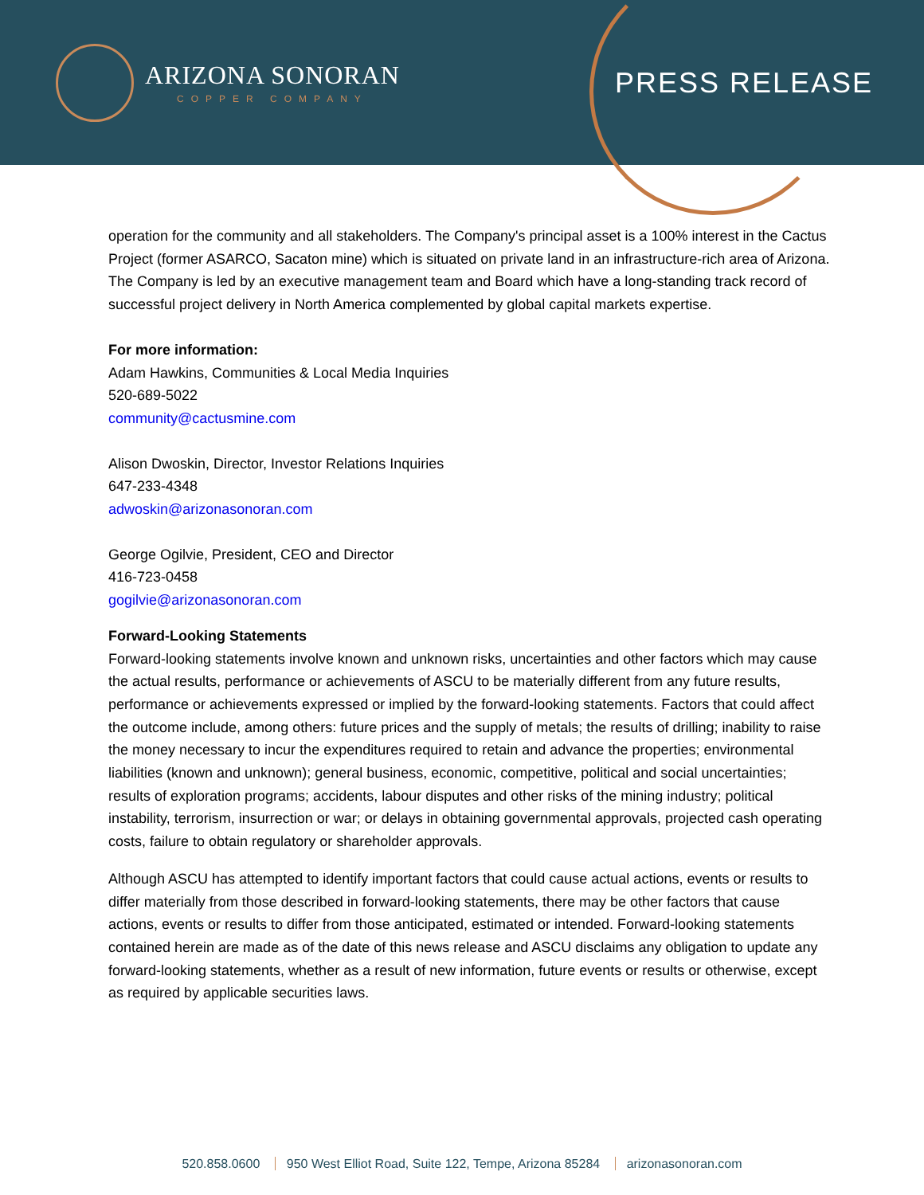ARIZONA SONORAN
COPPER COMPANY
PRESS RELEASE
operation for the community and all stakeholders. The Company's principal asset is a 100% interest in the Cactus Project (former ASARCO, Sacaton mine) which is situated on private land in an infrastructure-rich area of Arizona. The Company is led by an executive management team and Board which have a long-standing track record of successful project delivery in North America complemented by global capital markets expertise.
For more information:
Adam Hawkins, Communities & Local Media Inquiries
520-689-5022
community@cactusmine.com
Alison Dwoskin, Director, Investor Relations Inquiries
647-233-4348
adwoskin@arizonasonoran.com
George Ogilvie, President, CEO and Director
416-723-0458
gogilvie@arizonasonoran.com
Forward-Looking Statements
Forward-looking statements involve known and unknown risks, uncertainties and other factors which may cause the actual results, performance or achievements of ASCU to be materially different from any future results, performance or achievements expressed or implied by the forward-looking statements. Factors that could affect the outcome include, among others: future prices and the supply of metals; the results of drilling; inability to raise the money necessary to incur the expenditures required to retain and advance the properties; environmental liabilities (known and unknown); general business, economic, competitive, political and social uncertainties; results of exploration programs; accidents, labour disputes and other risks of the mining industry; political instability, terrorism, insurrection or war; or delays in obtaining governmental approvals, projected cash operating costs, failure to obtain regulatory or shareholder approvals.
Although ASCU has attempted to identify important factors that could cause actual actions, events or results to differ materially from those described in forward-looking statements, there may be other factors that cause actions, events or results to differ from those anticipated, estimated or intended. Forward-looking statements contained herein are made as of the date of this news release and ASCU disclaims any obligation to update any forward-looking statements, whether as a result of new information, future events or results or otherwise, except as required by applicable securities laws.
520.858.0600 950 West Elliot Road, Suite 122, Tempe, Arizona 85284 arizonasonoran.com